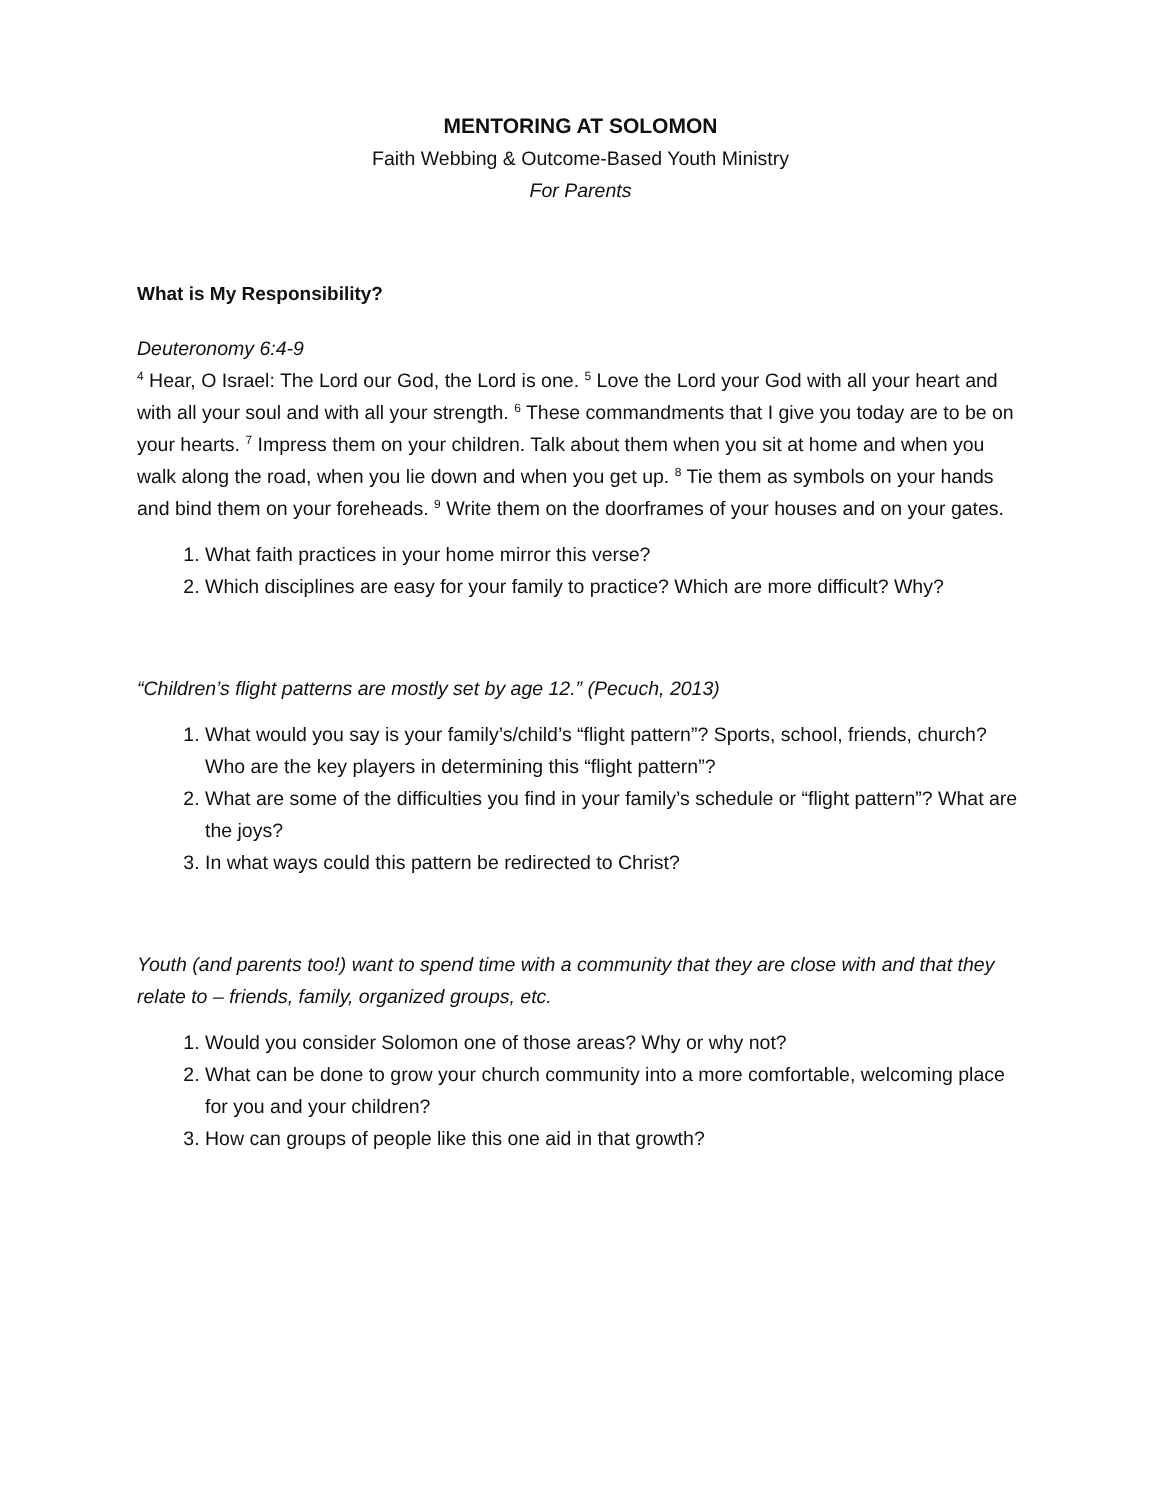MENTORING AT SOLOMON
Faith Webbing & Outcome-Based Youth Ministry
For Parents
What is My Responsibility?
Deuteronomy 6:4-9
<sup>4</sup> Hear, O Israel: The Lord our God, the Lord is one. <sup>5</sup> Love the Lord your God with all your heart and with all your soul and with all your strength. <sup>6</sup> These commandments that I give you today are to be on your hearts. <sup>7</sup> Impress them on your children. Talk about them when you sit at home and when you walk along the road, when you lie down and when you get up. <sup>8</sup> Tie them as symbols on your hands and bind them on your foreheads. <sup>9</sup> Write them on the doorframes of your houses and on your gates.
1. What faith practices in your home mirror this verse?
2. Which disciplines are easy for your family to practice? Which are more difficult? Why?
“Children’s flight patterns are mostly set by age 12.” (Pecuch, 2013)
1. What would you say is your family’s/child’s “flight pattern”? Sports, school, friends, church? Who are the key players in determining this “flight pattern”?
2. What are some of the difficulties you find in your family’s schedule or “flight pattern”? What are the joys?
3. In what ways could this pattern be redirected to Christ?
Youth (and parents too!) want to spend time with a community that they are close with and that they relate to – friends, family, organized groups, etc.
1. Would you consider Solomon one of those areas? Why or why not?
2. What can be done to grow your church community into a more comfortable, welcoming place for you and your children?
3. How can groups of people like this one aid in that growth?